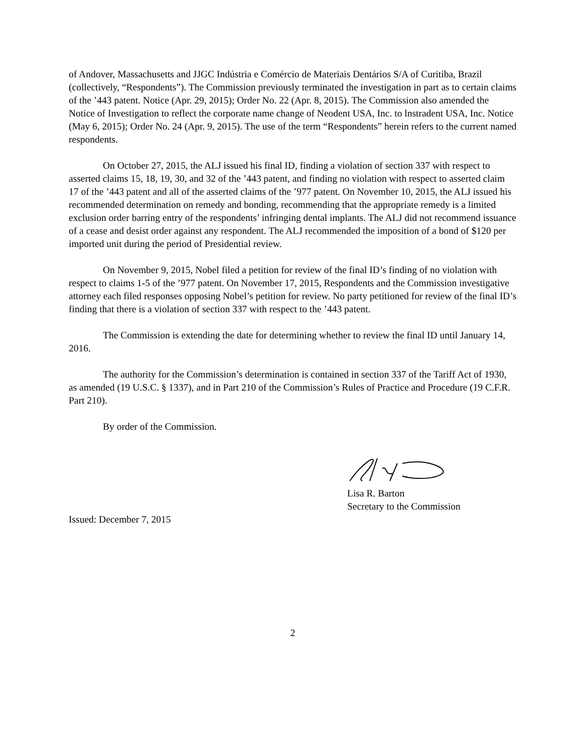of Andover, Massachusetts and JJGC Indústria e Comércio de Materiais Dentários S/A of Curitiba, Brazil (collectively, “Respondents”). The Commission previously terminated the investigation in part as to certain claims of the ’443 patent. Notice (Apr. 29, 2015); Order No. 22 (Apr. 8, 2015). The Commission also amended the Notice of Investigation to reflect the corporate name change of Neodent USA, Inc. to lnstradent USA, Inc. Notice (May 6, 2015); Order No. 24 (Apr. 9, 2015). The use of the term “Respondents” herein refers to the current named respondents.
On October 27, 2015, the ALJ issued his final ID, finding a violation of section 337 with respect to asserted claims 15, 18, 19, 30, and 32 of the ’443 patent, and finding no violation with respect to asserted claim 17 of the ’443 patent and all of the asserted claims of the ’977 patent. On November 10, 2015, the ALJ issued his recommended determination on remedy and bonding, recommending that the appropriate remedy is a limited exclusion order barring entry of the respondents’ infringing dental implants. The ALJ did not recommend issuance of a cease and desist order against any respondent. The ALJ recommended the imposition of a bond of $120 per imported unit during the period of Presidential review.
On November 9, 2015, Nobel filed a petition for review of the final ID’s finding of no violation with respect to claims 1-5 of the ’977 patent. On November 17, 2015, Respondents and the Commission investigative attorney each filed responses opposing Nobel’s petition for review. No party petitioned for review of the final ID’s finding that there is a violation of section 337 with respect to the ’443 patent.
The Commission is extending the date for determining whether to review the final ID until January 14, 2016.
The authority for the Commission’s determination is contained in section 337 of the Tariff Act of 1930, as amended (19 U.S.C. § 1337), and in Part 210 of the Commission’s Rules of Practice and Procedure (19 C.F.R. Part 210).
By order of the Commission.
Lisa R. Barton
Secretary to the Commission
Issued: December 7, 2015
2